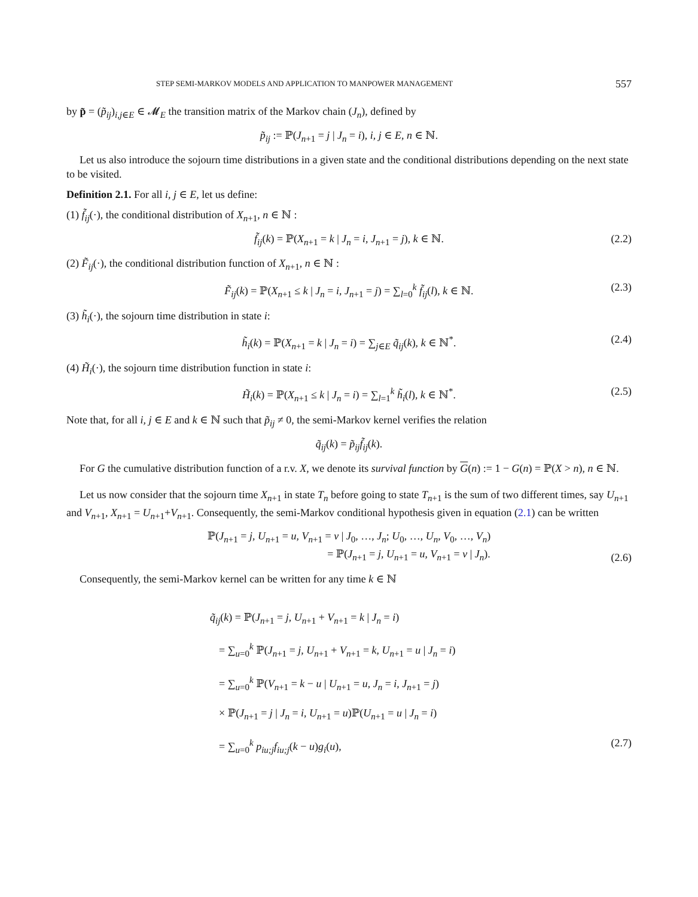STEP SEMI-MARKOV MODELS AND APPLICATION TO MANPOWER MANAGEMENT 557
by p̃ = (p̃<sub>ij</sub>)<sub>i,j∈E</sub> ∈ 𝓜<sub>E</sub> the transition matrix of the Markov chain (J<sub>n</sub>), defined by
p̃<sub>ij</sub> := ℙ(J<sub>n+1</sub> = j | J<sub>n</sub> = i), i, j ∈ E, n ∈ ℕ.
Let us also introduce the sojourn time distributions in a given state and the conditional distributions depending on the next state to be visited.
Definition 2.1. For all i, j ∈ E, let us define:
(1) f̃<sub>ij</sub>(·), the conditional distribution of X<sub>n+1</sub>, n ∈ ℕ :
f̃<sub>ij</sub>(k) = ℙ(X<sub>n+1</sub> = k | J<sub>n</sub> = i, J<sub>n+1</sub> = j), k ∈ ℕ. (2.2)
(2) F̃<sub>ij</sub>(·), the conditional distribution function of X<sub>n+1</sub>, n ∈ ℕ :
F̃<sub>ij</sub>(k) = ℙ(X<sub>n+1</sub> ≤ k | J<sub>n</sub> = i, J<sub>n+1</sub> = j) = ∑<sub>l=0</sub><sup>k</sup> f̃<sub>ij</sub>(l), k ∈ ℕ. (2.3)
(3) h̃<sub>i</sub>(·), the sojourn time distribution in state i:
h̃<sub>i</sub>(k) = ℙ(X<sub>n+1</sub> = k | J<sub>n</sub> = i) = ∑<sub>j∈E</sub> q̃<sub>ij</sub>(k), k ∈ ℕ<sup>*</sup>. (2.4)
(4) H̃<sub>i</sub>(·), the sojourn time distribution function in state i:
H̃<sub>i</sub>(k) = ℙ(X<sub>n+1</sub> ≤ k | J<sub>n</sub> = i) = ∑<sub>l=1</sub><sup>k</sup> h̃<sub>i</sub>(l), k ∈ ℕ<sup>*</sup>. (2.5)
Note that, for all i, j ∈ E and k ∈ ℕ such that p̃<sub>ij</sub> ≠ 0, the semi-Markov kernel verifies the relation
q̃<sub>ij</sub>(k) = p̃<sub>ij</sub> f̃<sub>ij</sub>(k).
For G the cumulative distribution function of a r.v. X, we denote its survival function by G(n) := 1 − G(n) = ℙ(X > n), n ∈ ℕ.
Let us now consider that the sojourn time X<sub>n+1</sub> in state T<sub>n</sub> before going to state T<sub>n+1</sub> is the sum of two different times, say U<sub>n+1</sub> and V<sub>n+1</sub>, X<sub>n+1</sub> = U<sub>n+1</sub>+V<sub>n+1</sub>. Consequently, the semi-Markov conditional hypothesis given in equation (2.1) can be written
ℙ(J<sub>n+1</sub> = j, U<sub>n+1</sub> = u, V<sub>n+1</sub> = v | J<sub>0</sub>, …, J<sub>n</sub>; U<sub>0</sub>, …, U<sub>n</sub>, V<sub>0</sub>, …, V<sub>n</sub>)
= ℙ(J<sub>n+1</sub> = j, U<sub>n+1</sub> = u, V<sub>n+1</sub> = v | J<sub>n</sub>).
(2.6)
Consequently, the semi-Markov kernel can be written for any time k ∈ ℕ
q̃<sub>ij</sub>(k) = ℙ(J<sub>n+1</sub> = j, U<sub>n+1</sub> + V<sub>n+1</sub> = k | J<sub>n</sub> = i)
= ∑<sub>u=0</sub><sup>k</sup> ℙ(J<sub>n+1</sub> = j, U<sub>n+1</sub> + V<sub>n+1</sub> = k, U<sub>n+1</sub> = u | J<sub>n</sub> = i)
= ∑<sub>u=0</sub><sup>k</sup> ℙ(V<sub>n+1</sub> = k − u | U<sub>n+1</sub> = u, J<sub>n</sub> = i, J<sub>n+1</sub> = j)
× ℙ(J<sub>n+1</sub> = j | J<sub>n</sub> = i, U<sub>n+1</sub> = u)ℙ(U<sub>n+1</sub> = u | J<sub>n</sub> = i)
= ∑<sub>u=0</sub><sup>k</sup> p<sub>iu;j</sub>f<sub>iu;j</sub>(k − u)g<sub>i</sub>(u), (2.7)